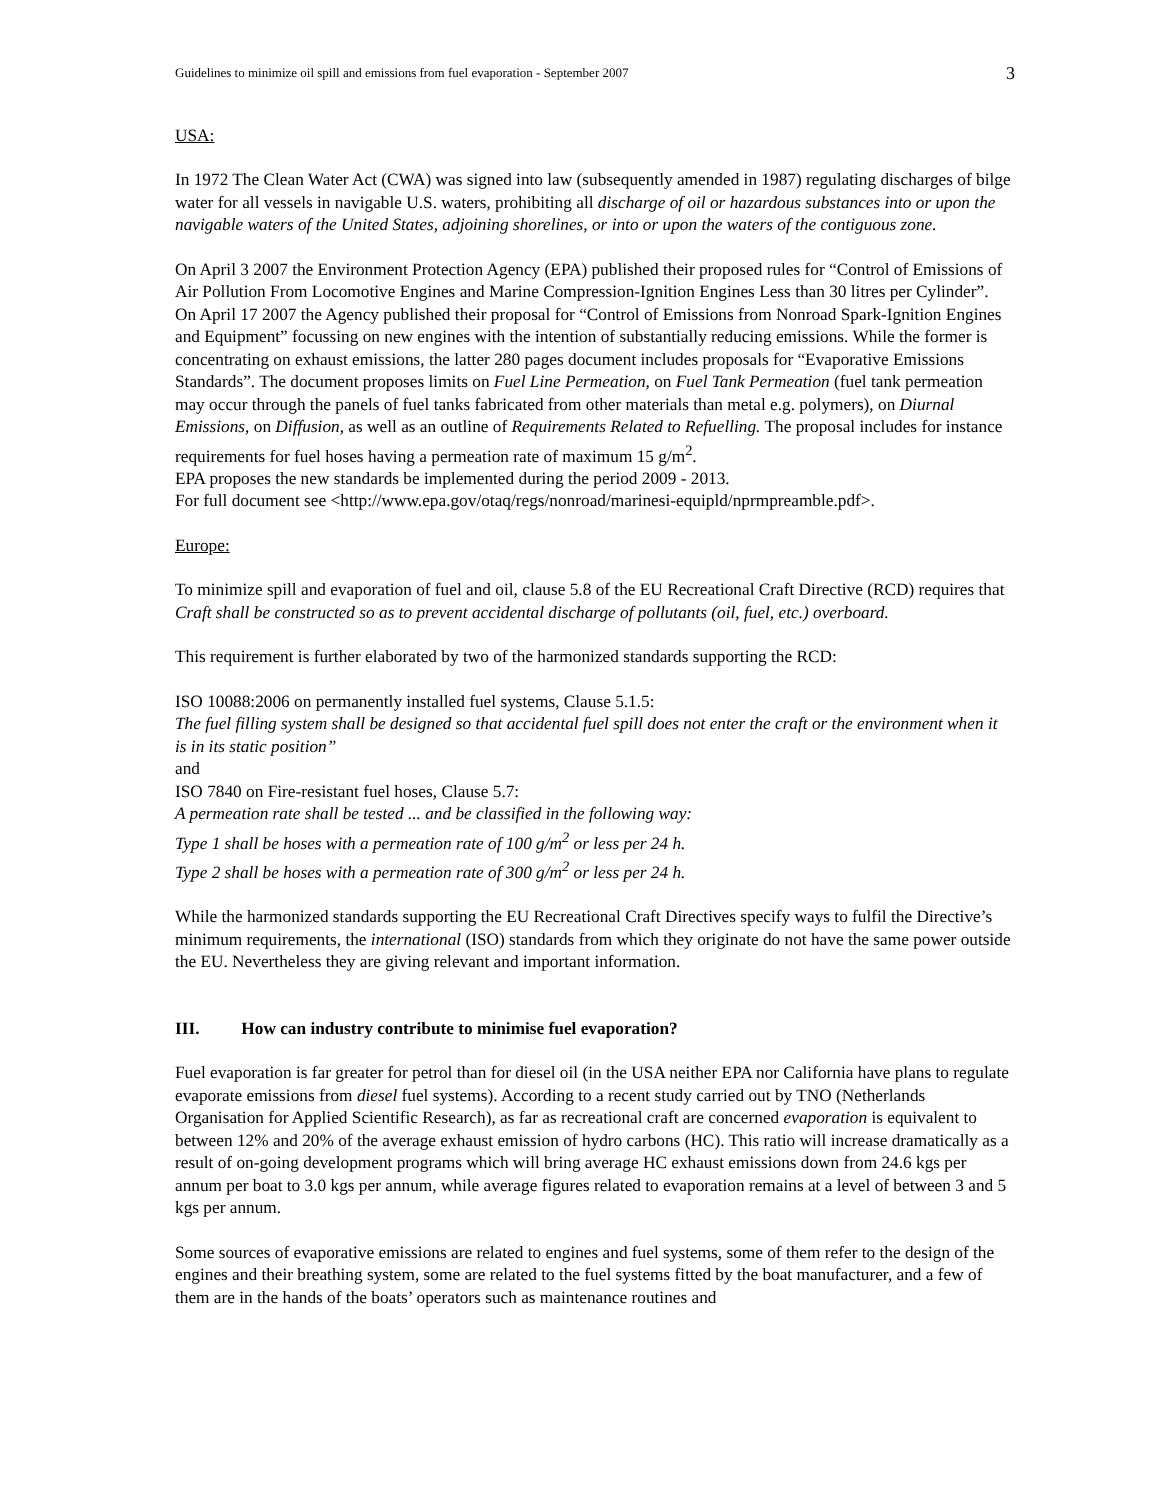Guidelines to minimize oil spill and emissions from fuel evaporation - September 2007 3
USA:
In 1972 The Clean Water Act (CWA) was signed into law (subsequently amended in 1987) regulating discharges of bilge water for all vessels in navigable U.S. waters, prohibiting all discharge of oil or hazardous substances into or upon the navigable waters of the United States, adjoining shorelines, or into or upon the waters of the contiguous zone.
On April 3 2007 the Environment Protection Agency (EPA) published their proposed rules for “Control of Emissions of Air Pollution From Locomotive Engines and Marine Compression-Ignition Engines Less than 30 litres per Cylinder”. On April 17 2007 the Agency published their proposal for “Control of Emissions from Nonroad Spark-Ignition Engines and Equipment” focussing on new engines with the intention of substantially reducing emissions. While the former is concentrating on exhaust emissions, the latter 280 pages document includes proposals for “Evaporative Emissions Standards”. The document proposes limits on Fuel Line Permeation, on Fuel Tank Permeation (fuel tank permeation may occur through the panels of fuel tanks fabricated from other materials than metal e.g. polymers), on Diurnal Emissions, on Diffusion, as well as an outline of Requirements Related to Refuelling. The proposal includes for instance requirements for fuel hoses having a permeation rate of maximum 15 g/m<sup>2</sup>.
EPA proposes the new standards be implemented during the period 2009 - 2013.
For full document see <http://www.epa.gov/otaq/regs/nonroad/marinesi-equipld/nprmpreamble.pdf>.
Europe:
To minimize spill and evaporation of fuel and oil, clause 5.8 of the EU Recreational Craft Directive (RCD) requires that Craft shall be constructed so as to prevent accidental discharge of pollutants (oil, fuel, etc.) overboard.
This requirement is further elaborated by two of the harmonized standards supporting the RCD:
ISO 10088:2006 on permanently installed fuel systems, Clause 5.1.5:
The fuel filling system shall be designed so that accidental fuel spill does not enter the craft or the environment when it is in its static position”
and
ISO 7840 on Fire-resistant fuel hoses, Clause 5.7:
A permeation rate shall be tested ... and be classified in the following way:
Type 1 shall be hoses with a permeation rate of 100 g/m<sup>2</sup> or less per 24 h.
Type 2 shall be hoses with a permeation rate of 300 g/m<sup>2</sup> or less per 24 h.
While the harmonized standards supporting the EU Recreational Craft Directives specify ways to fulfil the Directive’s minimum requirements, the international (ISO) standards from which they originate do not have the same power outside the EU. Nevertheless they are giving relevant and important information.
III. How can industry contribute to minimise fuel evaporation?
Fuel evaporation is far greater for petrol than for diesel oil (in the USA neither EPA nor California have plans to regulate evaporate emissions from diesel fuel systems). According to a recent study carried out by TNO (Netherlands Organisation for Applied Scientific Research), as far as recreational craft are concerned evaporation is equivalent to between 12% and 20% of the average exhaust emission of hydro carbons (HC). This ratio will increase dramatically as a result of on-going development programs which will bring average HC exhaust emissions down from 24.6 kgs per annum per boat to 3.0 kgs per annum, while average figures related to evaporation remains at a level of between 3 and 5 kgs per annum.
Some sources of evaporative emissions are related to engines and fuel systems, some of them refer to the design of the engines and their breathing system, some are related to the fuel systems fitted by the boat manufacturer, and a few of them are in the hands of the boats’ operators such as maintenance routines and